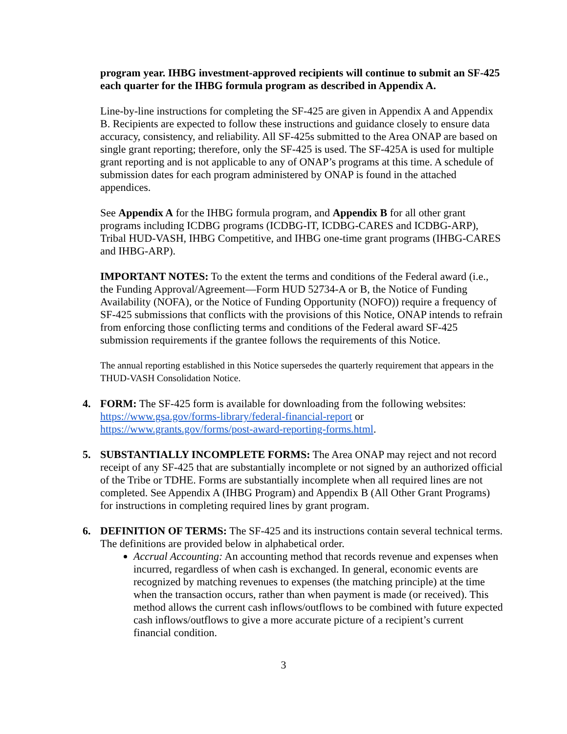program year. IHBG investment-approved recipients will continue to submit an SF-425 each quarter for the IHBG formula program as described in Appendix A.
Line-by-line instructions for completing the SF-425 are given in Appendix A and Appendix B. Recipients are expected to follow these instructions and guidance closely to ensure data accuracy, consistency, and reliability. All SF-425s submitted to the Area ONAP are based on single grant reporting; therefore, only the SF-425 is used. The SF-425A is used for multiple grant reporting and is not applicable to any of ONAP’s programs at this time. A schedule of submission dates for each program administered by ONAP is found in the attached appendices.
See Appendix A for the IHBG formula program, and Appendix B for all other grant programs including ICDBG programs (ICDBG-IT, ICDBG-CARES and ICDBG-ARP), Tribal HUD-VASH, IHBG Competitive, and IHBG one-time grant programs (IHBG-CARES and IHBG-ARP).
IMPORTANT NOTES: To the extent the terms and conditions of the Federal award (i.e., the Funding Approval/Agreement—Form HUD 52734-A or B, the Notice of Funding Availability (NOFA), or the Notice of Funding Opportunity (NOFO)) require a frequency of SF-425 submissions that conflicts with the provisions of this Notice, ONAP intends to refrain from enforcing those conflicting terms and conditions of the Federal award SF-425 submission requirements if the grantee follows the requirements of this Notice.
The annual reporting established in this Notice supersedes the quarterly requirement that appears in the THUD-VASH Consolidation Notice.
4. FORM: The SF-425 form is available for downloading from the following websites: https://www.gsa.gov/forms-library/federal-financial-report or https://www.grants.gov/forms/post-award-reporting-forms.html.
5. SUBSTANTIALLY INCOMPLETE FORMS: The Area ONAP may reject and not record receipt of any SF-425 that are substantially incomplete or not signed by an authorized official of the Tribe or TDHE. Forms are substantially incomplete when all required lines are not completed. See Appendix A (IHBG Program) and Appendix B (All Other Grant Programs) for instructions in completing required lines by grant program.
6. DEFINITION OF TERMS: The SF-425 and its instructions contain several technical terms. The definitions are provided below in alphabetical order.
Accrual Accounting: An accounting method that records revenue and expenses when incurred, regardless of when cash is exchanged. In general, economic events are recognized by matching revenues to expenses (the matching principle) at the time when the transaction occurs, rather than when payment is made (or received). This method allows the current cash inflows/outflows to be combined with future expected cash inflows/outflows to give a more accurate picture of a recipient’s current financial condition.
3